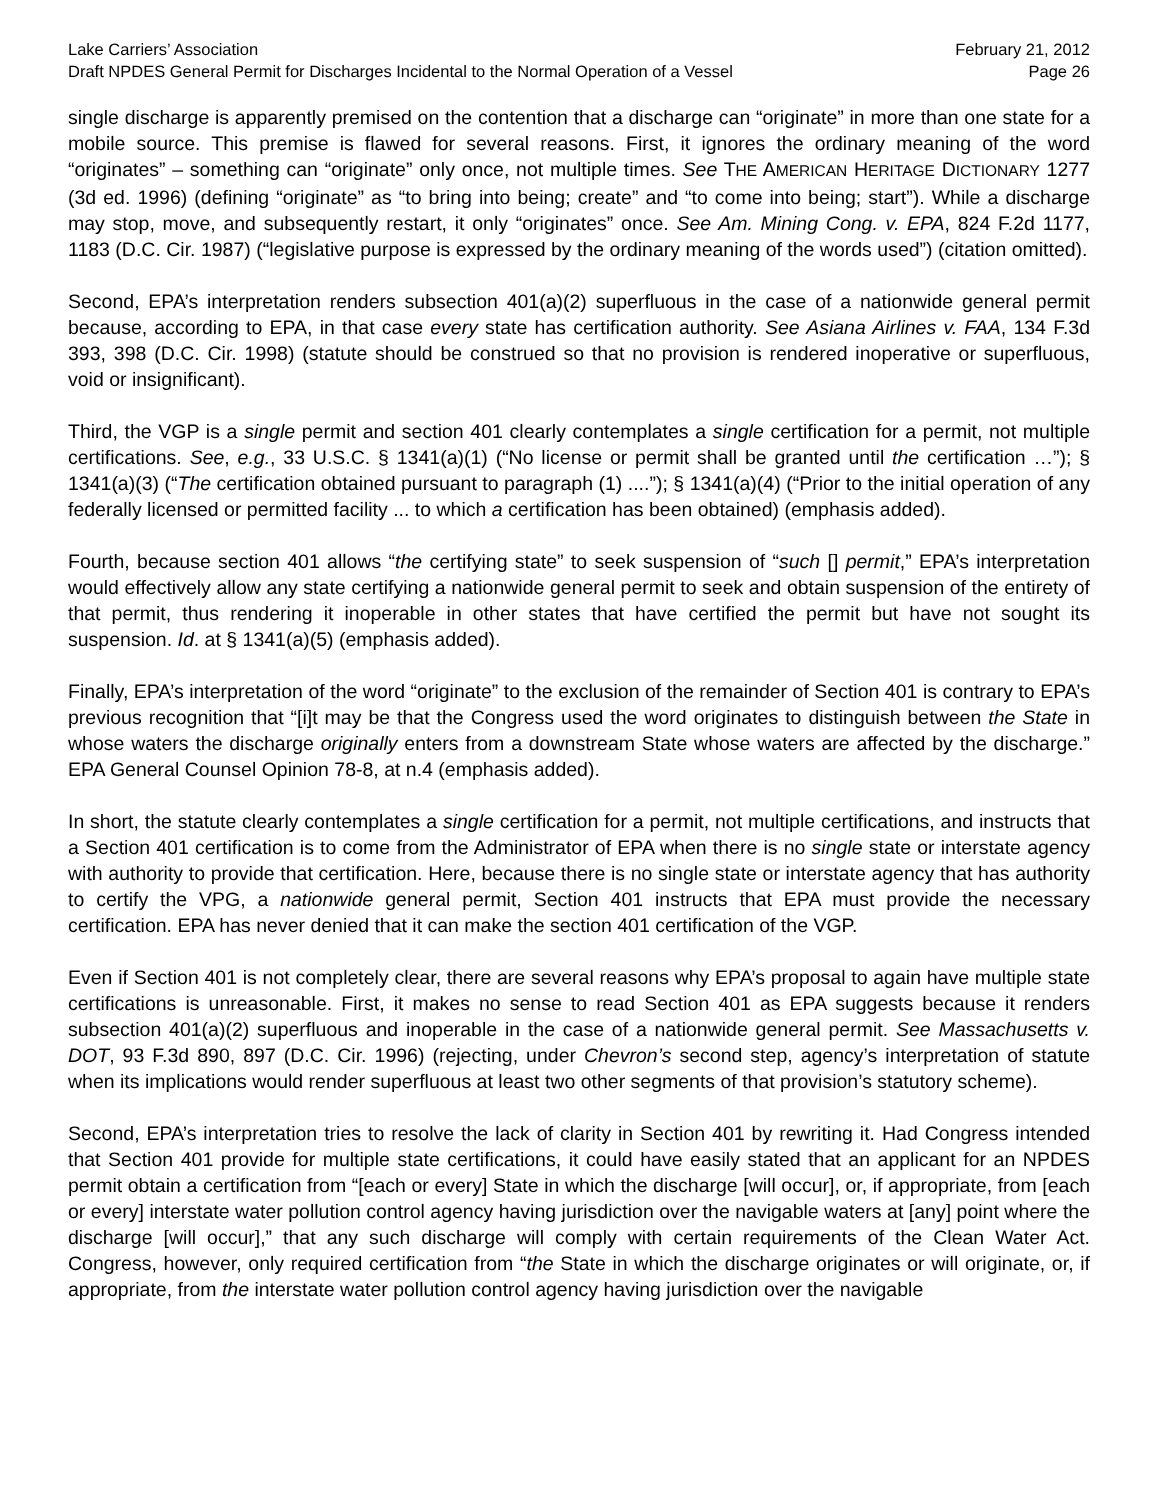Lake Carriers’ Association February 21, 2012
Draft NPDES General Permit for Discharges Incidental to the Normal Operation of a Vessel Page 26
single discharge is apparently premised on the contention that a discharge can “originate” in more than one state for a mobile source. This premise is flawed for several reasons. First, it ignores the ordinary meaning of the word “originates” – something can “originate” only once, not multiple times. See THE AMERICAN HERITAGE DICTIONARY 1277 (3d ed. 1996) (defining “originate” as “to bring into being; create” and “to come into being; start”). While a discharge may stop, move, and subsequently restart, it only “originates” once. See Am. Mining Cong. v. EPA, 824 F.2d 1177, 1183 (D.C. Cir. 1987) (“legislative purpose is expressed by the ordinary meaning of the words used”) (citation omitted).
Second, EPA’s interpretation renders subsection 401(a)(2) superfluous in the case of a nationwide general permit because, according to EPA, in that case every state has certification authority. See Asiana Airlines v. FAA, 134 F.3d 393, 398 (D.C. Cir. 1998) (statute should be construed so that no provision is rendered inoperative or superfluous, void or insignificant).
Third, the VGP is a single permit and section 401 clearly contemplates a single certification for a permit, not multiple certifications. See, e.g., 33 U.S.C. § 1341(a)(1) (“No license or permit shall be granted until the certification …”); § 1341(a)(3) (“The certification obtained pursuant to paragraph (1) ....”); § 1341(a)(4) (“Prior to the initial operation of any federally licensed or permitted facility ... to which a certification has been obtained) (emphasis added).
Fourth, because section 401 allows “the certifying state” to seek suspension of “such [] permit,” EPA’s interpretation would effectively allow any state certifying a nationwide general permit to seek and obtain suspension of the entirety of that permit, thus rendering it inoperable in other states that have certified the permit but have not sought its suspension. Id. at § 1341(a)(5) (emphasis added).
Finally, EPA’s interpretation of the word “originate” to the exclusion of the remainder of Section 401 is contrary to EPA’s previous recognition that “[i]t may be that the Congress used the word originates to distinguish between the State in whose waters the discharge originally enters from a downstream State whose waters are affected by the discharge.” EPA General Counsel Opinion 78-8, at n.4 (emphasis added).
In short, the statute clearly contemplates a single certification for a permit, not multiple certifications, and instructs that a Section 401 certification is to come from the Administrator of EPA when there is no single state or interstate agency with authority to provide that certification. Here, because there is no single state or interstate agency that has authority to certify the VPG, a nationwide general permit, Section 401 instructs that EPA must provide the necessary certification. EPA has never denied that it can make the section 401 certification of the VGP.
Even if Section 401 is not completely clear, there are several reasons why EPA’s proposal to again have multiple state certifications is unreasonable. First, it makes no sense to read Section 401 as EPA suggests because it renders subsection 401(a)(2) superfluous and inoperable in the case of a nationwide general permit. See Massachusetts v. DOT, 93 F.3d 890, 897 (D.C. Cir. 1996) (rejecting, under Chevron’s second step, agency’s interpretation of statute when its implications would render superfluous at least two other segments of that provision’s statutory scheme).
Second, EPA’s interpretation tries to resolve the lack of clarity in Section 401 by rewriting it. Had Congress intended that Section 401 provide for multiple state certifications, it could have easily stated that an applicant for an NPDES permit obtain a certification from “[each or every] State in which the discharge [will occur], or, if appropriate, from [each or every] interstate water pollution control agency having jurisdiction over the navigable waters at [any] point where the discharge [will occur],” that any such discharge will comply with certain requirements of the Clean Water Act. Congress, however, only required certification from “the State in which the discharge originates or will originate, or, if appropriate, from the interstate water pollution control agency having jurisdiction over the navigable